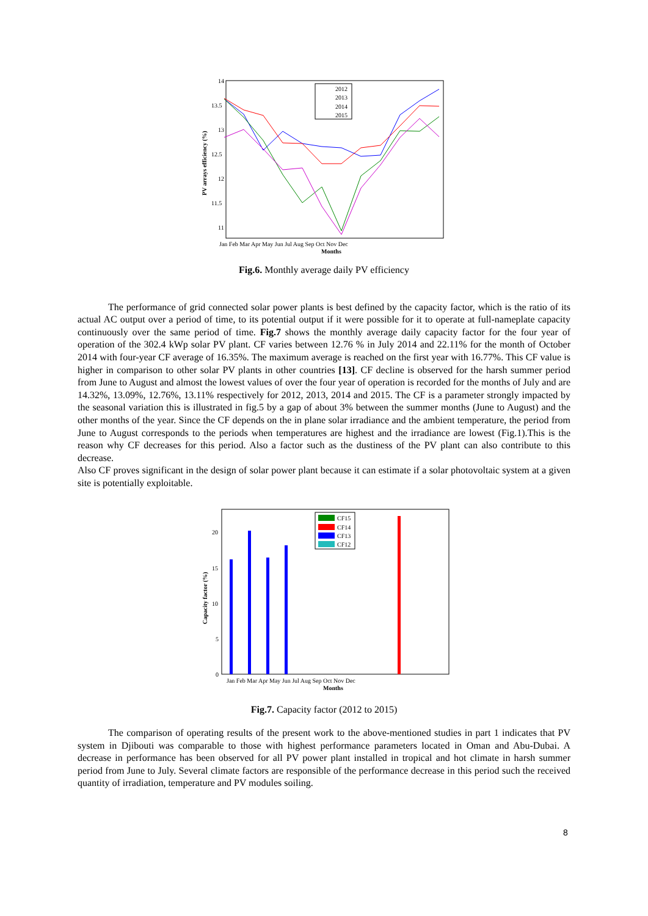14
13.5
13
12.5
12
11.5
11
Jan Feb Mar Apr May Jun Jul Aug Sep Oct Nov Dec
Months
PV arrays efficiency (%)
2012
2013
2014
2015
Fig.6. Monthly average daily PV efficiency
The performance of grid connected solar power plants is best defined by the capacity factor, which is the ratio of its actual AC output over a period of time, to its potential output if it were possible for it to operate at full-nameplate capacity continuously over the same period of time. Fig.7 shows the monthly average daily capacity factor for the four year of operation of the 302.4 kWp solar PV plant. CF varies between 12.76 % in July 2014 and 22.11% for the month of October 2014 with four-year CF average of 16.35%. The maximum average is reached on the first year with 16.77%. This CF value is higher in comparison to other solar PV plants in other countries [13]. CF decline is observed for the harsh summer period from June to August and almost the lowest values of over the four year of operation is recorded for the months of July and are 14.32%, 13.09%, 12.76%, 13.11% respectively for 2012, 2013, 2014 and 2015. The CF is a parameter strongly impacted by the seasonal variation this is illustrated in fig.5 by a gap of about 3% between the summer months (June to August) and the other months of the year. Since the CF depends on the in plane solar irradiance and the ambient temperature, the period from June to August corresponds to the periods when temperatures are highest and the irradiance are lowest (Fig.1).This is the reason why CF decreases for this period. Also a factor such as the dustiness of the PV plant can also contribute to this decrease.
Also CF proves significant in the design of solar power plant because it can estimate if a solar photovoltaic system at a given site is potentially exploitable.
20
15
10
5
0
Jan Feb Mar Apr May Jun Jul Aug Sep Oct Nov Dec
Months
Capacity factor (%)
CF15
CF14
CF13
CF12
Fig.7. Capacity factor (2012 to 2015)
The comparison of operating results of the present work to the above-mentioned studies in part 1 indicates that PV system in Djibouti was comparable to those with highest performance parameters located in Oman and Abu-Dubai. A decrease in performance has been observed for all PV power plant installed in tropical and hot climate in harsh summer period from June to July. Several climate factors are responsible of the performance decrease in this period such the received quantity of irradiation, temperature and PV modules soiling.
8